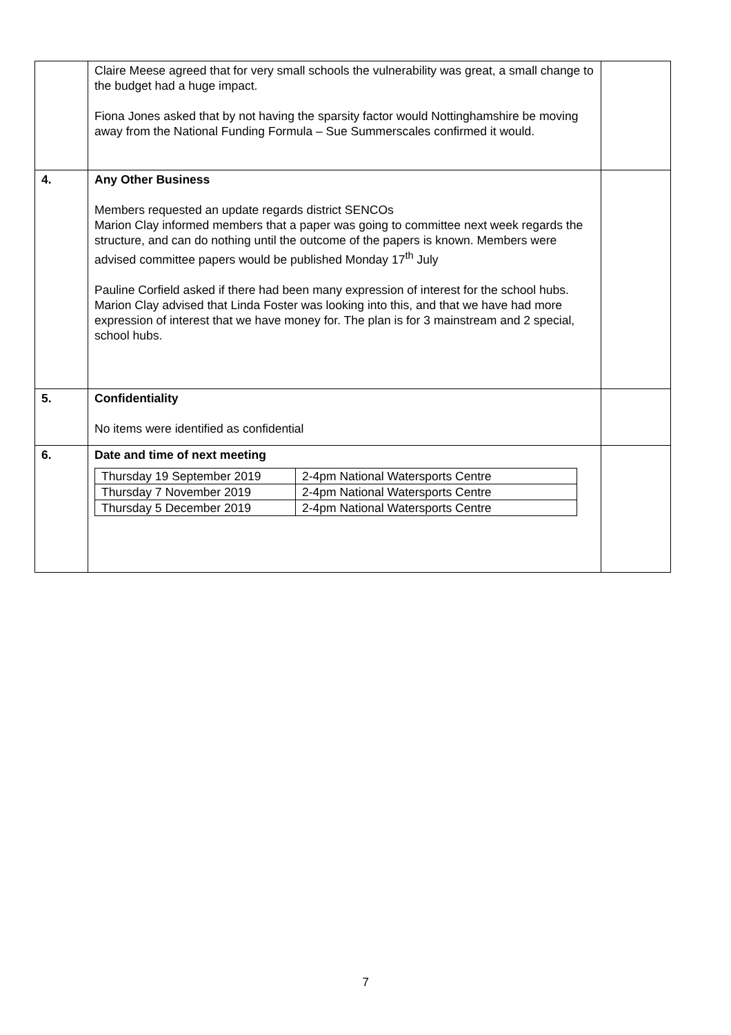| | Claire Meese agreed that for very small schools the vulnerability was great, a small change to the budget had a huge impact. Fiona Jones asked that by not having the sparsity factor would Nottinghamshire be moving away from the National Funding Formula – Sue Summerscales confirmed it would. | |
| 4. | Any Other Business Members requested an update regards district SENCOs Marion Clay informed members that a paper was going to committee next week regards the structure, and can do nothing until the outcome of the papers is known. Members were advised committee papers would be published Monday 17<sup>th</sup> July Pauline Corfield asked if there had been many expression of interest for the school hubs. Marion Clay advised that Linda Foster was looking into this, and that we have had more expression of interest that we have money for. The plan is for 3 mainstream and 2 special, school hubs. | |
| 5. | Confidentiality No items were identified as confidential | |
| 6. | Date and time of next meeting / Thursday 19 September 2019 / 2-4pm National Watersports Centre / / Thursday 7 November 2019 / 2-4pm National Watersports Centre / / Thursday 5 December 2019 / 2-4pm National Watersports Centre / | |
7